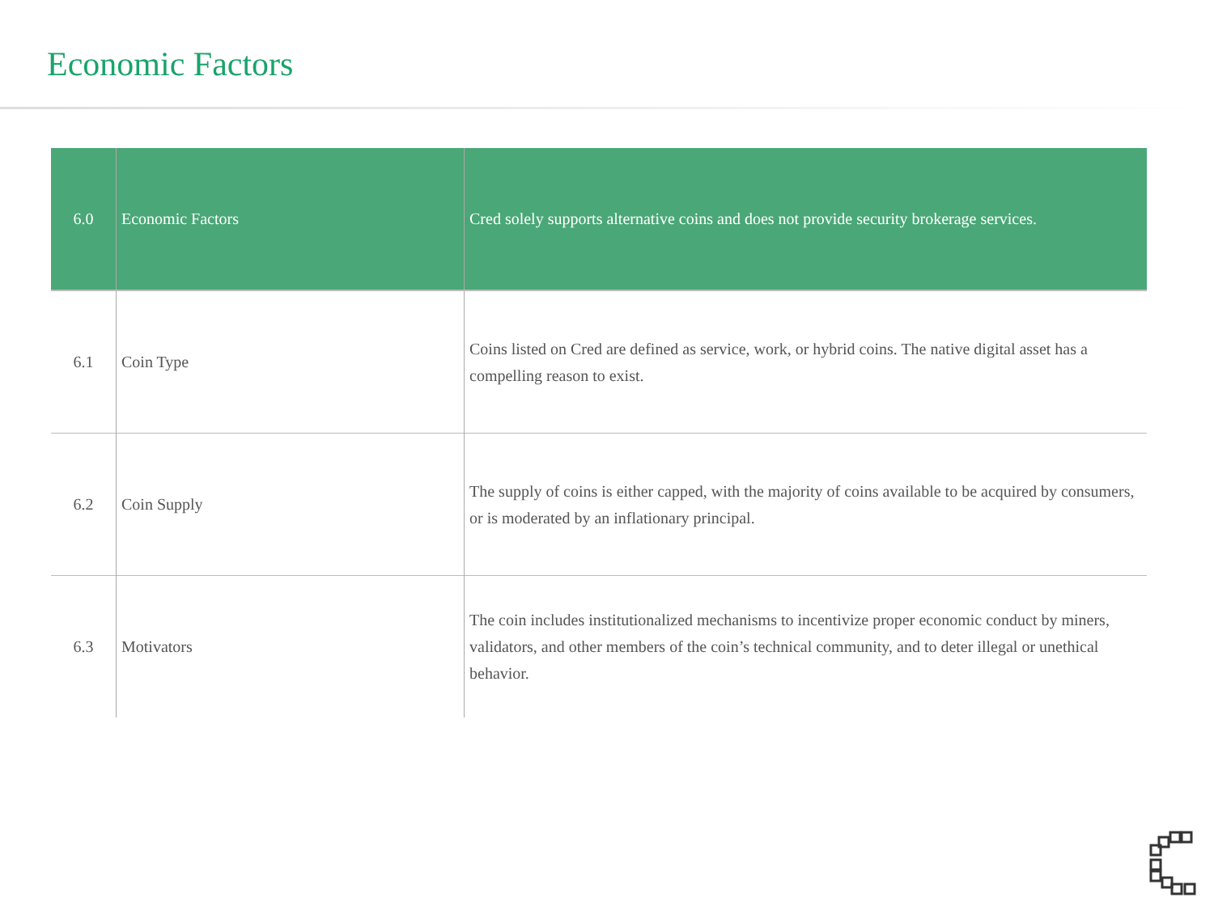Economic Factors
| 6.0 | Economic Factors | Cred solely supports alternative coins and does not provide security brokerage services. |
| 6.1 | Coin Type | Coins listed on Cred are defined as service, work, or hybrid coins. The native digital asset has a compelling reason to exist. |
| 6.2 | Coin Supply | The supply of coins is either capped, with the majority of coins available to be acquired by consumers, or is moderated by an inflationary principal. |
| 6.3 | Motivators | The coin includes institutionalized mechanisms to incentivize proper economic conduct by miners, validators, and other members of the coin’s technical community, and to deter illegal or unethical behavior. |